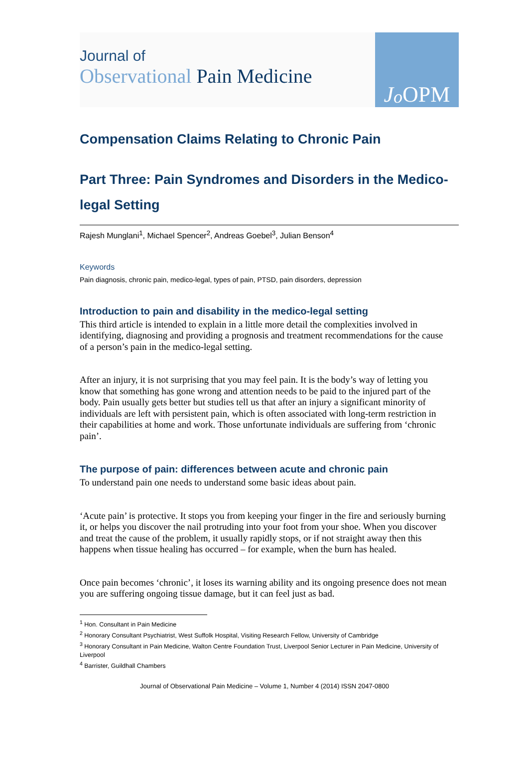Journal of
Observational Pain Medicine
Jo OPM
Compensation Claims Relating to Chronic Pain
Part Three: Pain Syndromes and Disorders in the Medico-legal Setting
Rajesh Munglani<sup>1</sup>, Michael Spencer<sup>2</sup>, Andreas Goebel<sup>3</sup>, Julian Benson<sup>4</sup>
Keywords
Pain diagnosis, chronic pain, medico-legal, types of pain, PTSD, pain disorders, depression
Introduction to pain and disability in the medico-legal setting
This third article is intended to explain in a little more detail the complexities involved in identifying, diagnosing and providing a prognosis and treatment recommendations for the cause of a person’s pain in the medico-legal setting.
After an injury, it is not surprising that you may feel pain. It is the body’s way of letting you know that something has gone wrong and attention needs to be paid to the injured part of the body. Pain usually gets better but studies tell us that after an injury a significant minority of individuals are left with persistent pain, which is often associated with long-term restriction in their capabilities at home and work. Those unfortunate individuals are suffering from ‘chronic pain’.
The purpose of pain: differences between acute and chronic pain
To understand pain one needs to understand some basic ideas about pain.
‘Acute pain’ is protective. It stops you from keeping your finger in the fire and seriously burning it, or helps you discover the nail protruding into your foot from your shoe. When you discover and treat the cause of the problem, it usually rapidly stops, or if not straight away then this happens when tissue healing has occurred – for example, when the burn has healed.
Once pain becomes ‘chronic’, it loses its warning ability and its ongoing presence does not mean you are suffering ongoing tissue damage, but it can feel just as bad.
<sup>1</sup> Hon. Consultant in Pain Medicine
<sup>2</sup> Honorary Consultant Psychiatrist, West Suffolk Hospital, Visiting Research Fellow, University of Cambridge
<sup>3</sup> Honorary Consultant in Pain Medicine, Walton Centre Foundation Trust, Liverpool Senior Lecturer in Pain Medicine, University of Liverpool
<sup>4</sup> Barrister, Guildhall Chambers
Journal of Observational Pain Medicine – Volume 1, Number 4 (2014) ISSN 2047-0800